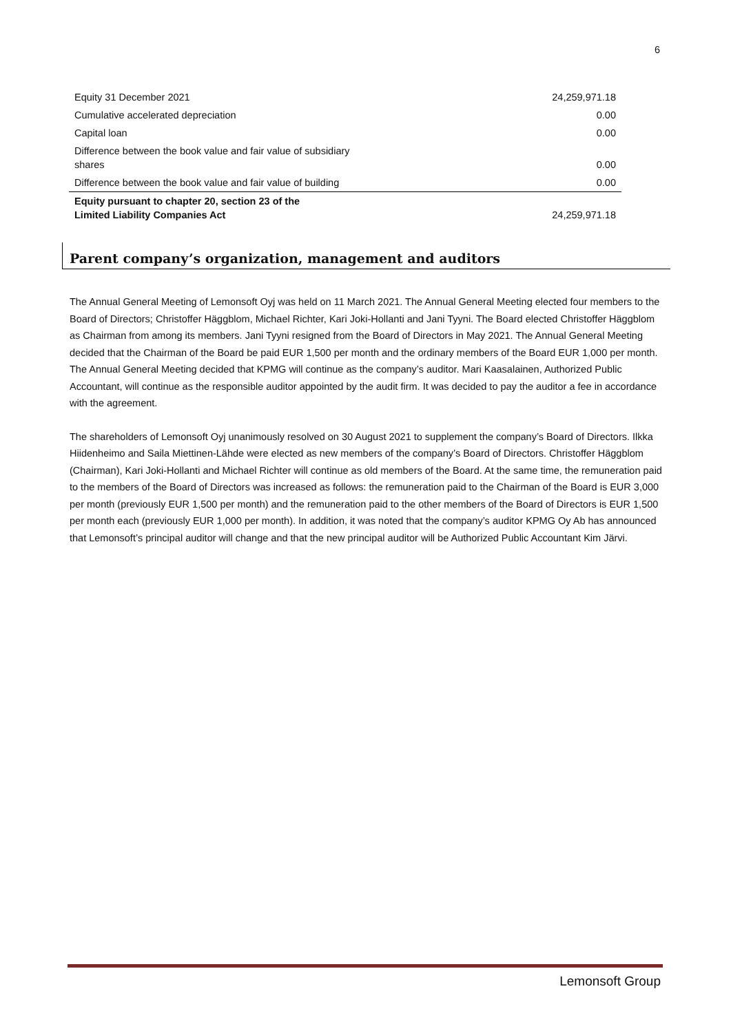6
| Equity 31 December 2021 | 24,259,971.18 |
| Cumulative accelerated depreciation | 0.00 |
| Capital loan | 0.00 |
| Difference between the book value and fair value of subsidiary shares | 0.00 |
| Difference between the book value and fair value of building | 0.00 |
| Equity pursuant to chapter 20, section 23 of the Limited Liability Companies Act | 24,259,971.18 |
Parent company’s organization, management and auditors
The Annual General Meeting of Lemonsoft Oyj was held on 11 March 2021. The Annual General Meeting elected four members to the Board of Directors; Christoffer Häggblom, Michael Richter, Kari Joki-Hollanti and Jani Tyyni. The Board elected Christoffer Häggblom as Chairman from among its members. Jani Tyyni resigned from the Board of Directors in May 2021. The Annual General Meeting decided that the Chairman of the Board be paid EUR 1,500 per month and the ordinary members of the Board EUR 1,000 per month. The Annual General Meeting decided that KPMG will continue as the company’s auditor. Mari Kaasalainen, Authorized Public Accountant, will continue as the responsible auditor appointed by the audit firm. It was decided to pay the auditor a fee in accordance with the agreement.
The shareholders of Lemonsoft Oyj unanimously resolved on 30 August 2021 to supplement the company’s Board of Directors. Ilkka Hiidenheimo and Saila Miettinen-Lähde were elected as new members of the company’s Board of Directors. Christoffer Häggblom (Chairman), Kari Joki-Hollanti and Michael Richter will continue as old members of the Board. At the same time, the remuneration paid to the members of the Board of Directors was increased as follows: the remuneration paid to the Chairman of the Board is EUR 3,000 per month (previously EUR 1,500 per month) and the remuneration paid to the other members of the Board of Directors is EUR 1,500 per month each (previously EUR 1,000 per month). In addition, it was noted that the company’s auditor KPMG Oy Ab has announced that Lemonsoft’s principal auditor will change and that the new principal auditor will be Authorized Public Accountant Kim Järvi.
Lemonsoft Group